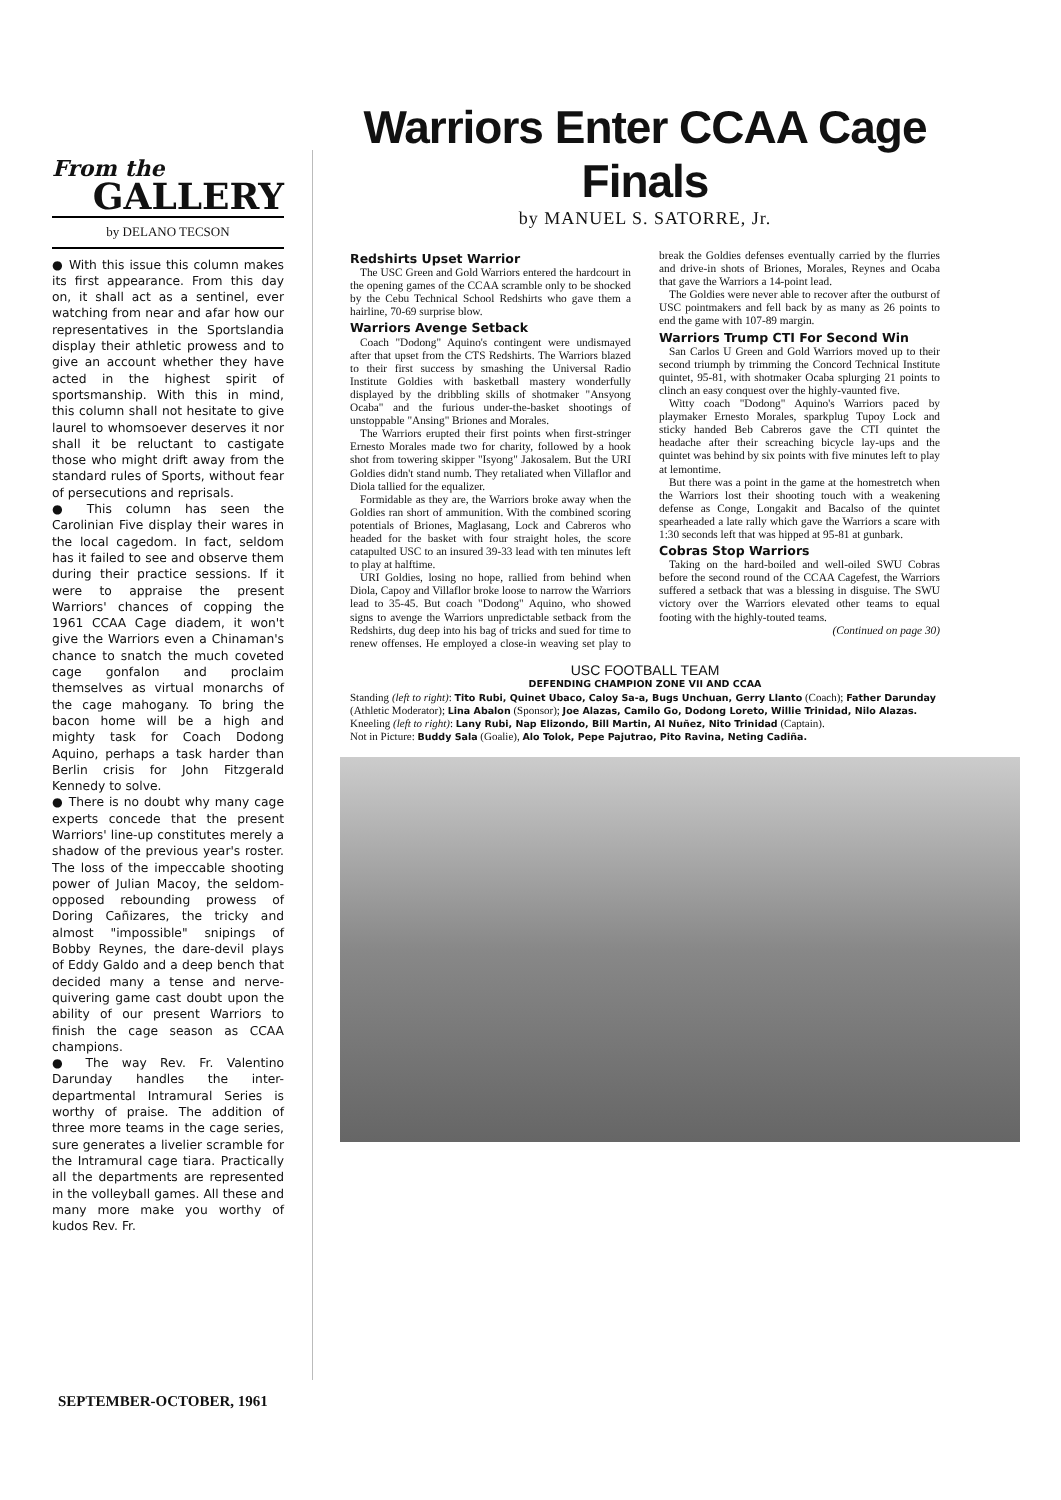From the
GALLERY
by DELANO TECSON
● With this issue this column makes its first appearance. From this day on, it shall act as a sentinel, ever watching from near and afar how our representatives in the Sportslandia display their athletic prowess and to give an account whether they have acted in the highest spirit of sportsmanship. With this in mind, this column shall not hesitate to give laurel to whomsoever deserves it nor shall it be reluctant to castigate those who might drift away from the standard rules of Sports, without fear of persecutions and reprisals.
● This column has seen the Carolinian Five display their wares in the local cagedom. In fact, seldom has it failed to see and observe them during their practice sessions. If it were to appraise the present Warriors' chances of copping the 1961 CCAA Cage diadem, it won't give the Warriors even a Chinaman's chance to snatch the much coveted cage gonfalon and proclaim themselves as virtual monarchs of the cage mahogany. To bring the bacon home will be a high and mighty task for Coach Dodong Aquino, perhaps a task harder than Berlin crisis for John Fitzgerald Kennedy to solve.
● There is no doubt why many cage experts concede that the present Warriors' line-up constitutes merely a shadow of the previous year's roster. The loss of the impeccable shooting power of Julian Macoy, the seldom-opposed rebounding prowess of Doring Cañizares, the tricky and almost "impossible" snipings of Bobby Reynes, the dare-devil plays of Eddy Galdo and a deep bench that decided many a tense and nerve-quivering game cast doubt upon the ability of our present Warriors to finish the cage season as CCAA champions.
● The way Rev. Fr. Valentino Darunday handles the inter-departmental Intramural Series is worthy of praise. The addition of three more teams in the cage series, sure generates a livelier scramble for the Intramural cage tiara. Practically all the departments are represented in the volleyball games. All these and many more make you worthy of kudos Rev. Fr.
SEPTEMBER-OCTOBER, 1961
Warriors Enter CCAA Cage Finals
by MANUEL S. SATORRE, Jr.
Redshirts Upset Warrior
The USC Green and Gold Warriors entered the hardcourt in the opening games of the CCAA scramble only to be shocked by the Cebu Technical School Redshirts who gave them a hairline, 70-69 surprise blow.
Warriors Avenge Setback
Coach "Dodong" Aquino's contingent were undismayed after that upset from the CTS Redshirts. The Warriors blazed to their first success by smashing the Universal Radio Institute Goldies with basketball mastery wonderfully displayed by the dribbling skills of shotmaker "Ansyong Ocaba" and the furious under-the-basket shootings of unstoppable "Ansing" Briones and Morales.
The Warriors erupted their first points when first-stringer Ernesto Morales made two for charity, followed by a hook shot from towering skipper "Isyong" Jakosalem. But the URI Goldies didn't stand numb. They retaliated when Villaflor and Diola tallied for the equalizer.
Formidable as they are, the Warriors broke away when the Goldies ran short of ammunition. With the combined scoring potentials of Briones, Maglasang, Lock and Cabreros who headed for the basket with four straight holes, the score catapulted USC to an insured 39-33 lead with ten minutes left to play at halftime.
URI Goldies, losing no hope, rallied from behind when Diola, Capoy and Villaflor broke loose to narrow the Warriors lead to 35-45. But coach "Dodong" Aquino, who showed signs to avenge the Warriors unpredictable setback from the Redshirts, dug deep into his bag of tricks and sued for time to renew offenses. He employed a close-in weaving set play to break the Goldies defenses eventually carried by the flurries and drive-in shots of Briones, Morales, Reynes and Ocaba that gave the Warriors a 14-point lead.
The Goldies were never able to recover after the outburst of USC pointmakers and fell back by as many as 26 points to end the game with 107-89 margin.
Warriors Trump CTI For Second Win
San Carlos U Green and Gold Warriors moved up to their second triumph by trimming the Concord Technical Institute quintet, 95-81, with shotmaker Ocaba splurging 21 points to clinch an easy conquest over the highly-vaunted five.
Witty coach "Dodong" Aquino's Warriors paced by playmaker Ernesto Morales, sparkplug Tupoy Lock and sticky handed Beb Cabreros gave the CTI quintet the headache after their screaching bicycle lay-ups and the quintet was behind by six points with five minutes left to play at lemontime.
But there was a point in the game at the homestretch when the Warriors lost their shooting touch with a weakening defense as Conge, Longakit and Bacalso of the quintet spearheaded a late rally which gave the Warriors a scare with 1:30 seconds left that was hipped at 95-81 at gunbark.
Cobras Stop Warriors
Taking on the hard-boiled and well-oiled SWU Cobras before the second round of the CCAA Cagefest, the Warriors suffered a setback that was a blessing in disguise. The SWU victory over the Warriors elevated other teams to equal footing with the highly-touted teams.
(Continued on page 30)
USC FOOTBALL TEAM
DEFENDING CHAMPION ZONE VII AND CCAA
Standing (left to right): Tito Rubi, Quinet Ubaco, Caloy Sa-a, Bugs Unchuan, Gerry Llanto (Coach); Father Darunday (Athletic Moderator); Lina Abalon (Sponsor); Joe Alazas, Camilo Go, Dodong Loreto, Willie Trinidad, Nilo Alazas.
Kneeling (left to right): Lany Rubi, Nap Elizondo, Bill Martin, Al Nuñez, Nito Trinidad (Captain).
Not in Picture: Buddy Sala (Goalie), Alo Tolok, Pepe Pajutrao, Pito Ravina, Neting Cadiña.